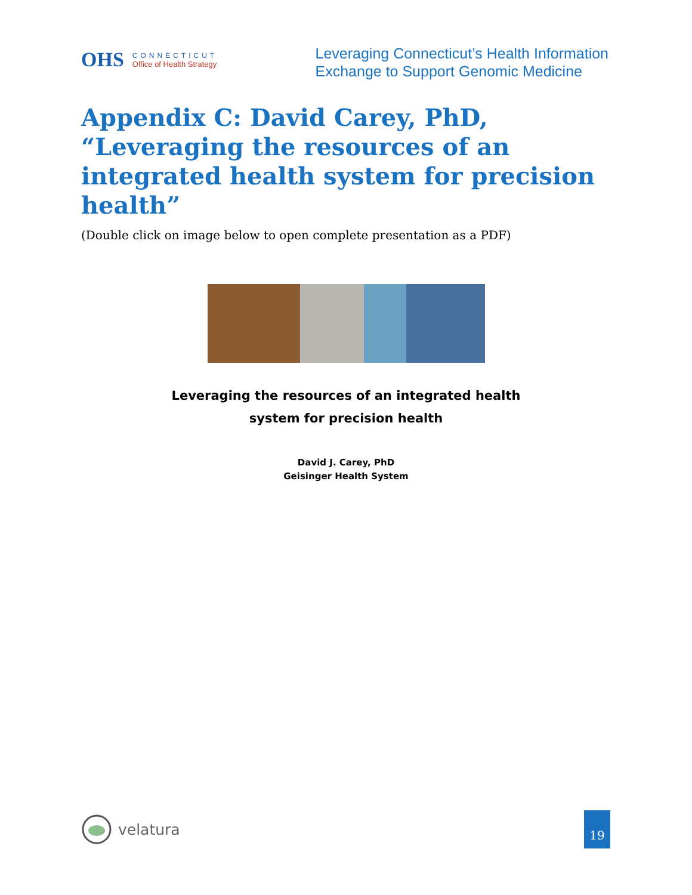OHS
CONNECTICUT
Office of Health Strategy
Leveraging Connecticut’s Health Information
Exchange to Support Genomic Medicine
Appendix C: David Carey, PhD, “Leveraging the resources of an integrated health system for precision health”
(Double click on image below to open complete presentation as a PDF)
Leveraging the resources of an integrated health
system for precision health
David J. Carey, PhD
Geisinger Health System
velatura
19